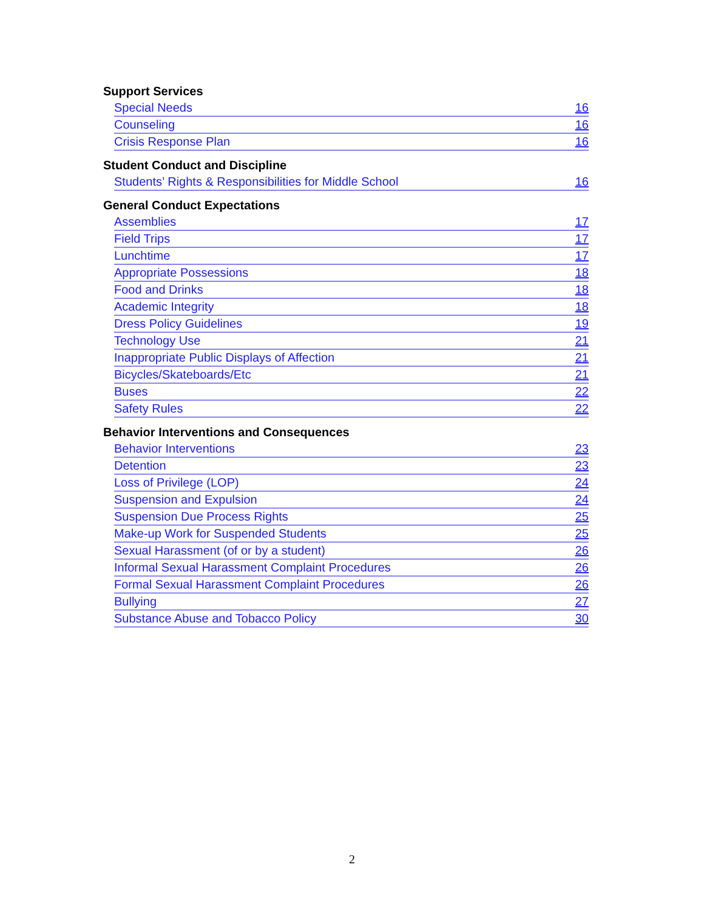Support Services
Special Needs 16
Counseling 16
Crisis Response Plan 16
Student Conduct and Discipline
Students’ Rights & Responsibilities for Middle School 16
General Conduct Expectations
Assemblies 17
Field Trips 17
Lunchtime 17
Appropriate Possessions 18
Food and Drinks 18
Academic Integrity 18
Dress Policy Guidelines 19
Technology Use 21
Inappropriate Public Displays of Affection 21
Bicycles/Skateboards/Etc 21
Buses 22
Safety Rules 22
Behavior Interventions and Consequences
Behavior Interventions 23
Detention 23
Loss of Privilege (LOP) 24
Suspension and Expulsion 24
Suspension Due Process Rights 25
Make-up Work for Suspended Students 25
Sexual Harassment (of or by a student) 26
Informal Sexual Harassment Complaint Procedures 26
Formal Sexual Harassment Complaint Procedures 26
Bullying 27
Substance Abuse and Tobacco Policy 30
2